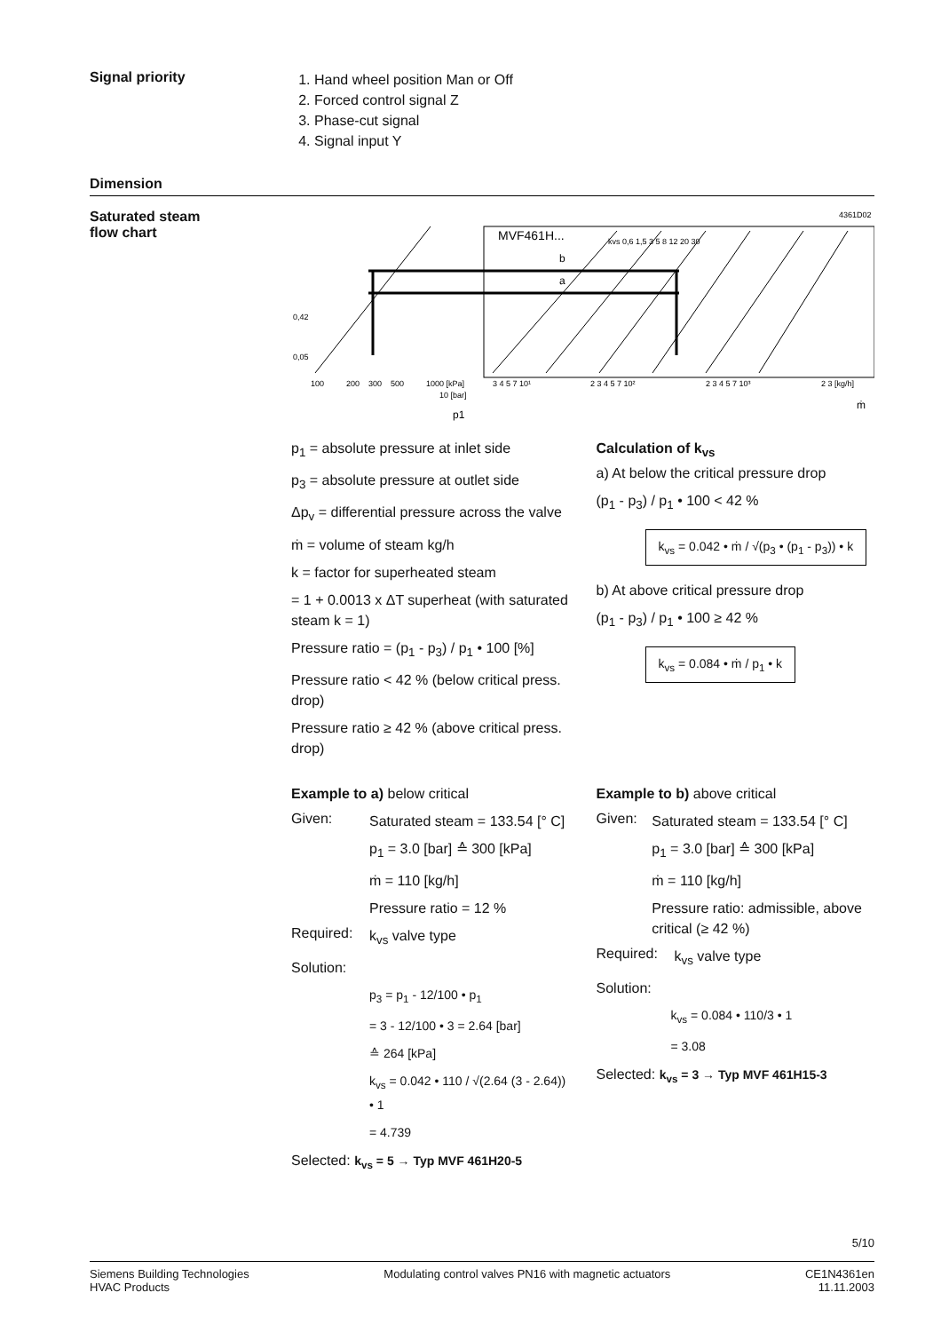Signal priority
1. Hand wheel position Man or Off
2. Forced control signal Z
3. Phase-cut signal
4. Signal input Y
Dimension
Saturated steam
flow chart
4361D02
MVF461H...
b
a
0,42
0,05
100
200
300
500
1000 [kPa]
3 4 5 7 10¹
2 3 4 5 7 10²
2 3 4 5 7 10³
2 3 [kg/h]
10 [bar]
p1
ṁ
kvs 0,6 1,5 3 5 8 12 20 30
p<sub>1</sub> = absolute pressure at inlet side
p<sub>3</sub> = absolute pressure at outlet side
Δp<sub>v</sub> = differential pressure across the valve
ṁ = volume of steam kg/h
k = factor for superheated steam
= 1 + 0.0013 x ΔT superheat (with saturated steam k = 1)
Pressure ratio = (p<sub>1</sub> - p<sub>3</sub>) / p<sub>1</sub> • 100 [%]
Pressure ratio < 42 % (below critical press. drop)
Pressure ratio ≥ 42 % (above critical press. drop)
Calculation of k<sub>vs</sub>
a) At below the critical pressure drop
(p<sub>1</sub> - p<sub>3</sub>) / p<sub>1</sub> • 100 < 42 %
k<sub>vs</sub> = 0.042 • ṁ / √(p<sub>3</sub> • (p<sub>1</sub> - p<sub>3</sub>)) • k
b) At above critical pressure drop
(p<sub>1</sub> - p<sub>3</sub>) / p<sub>1</sub> • 100 ≥ 42 %
k<sub>vs</sub> = 0.084 • ṁ / p<sub>1</sub> • k
Example to a) below critical
Given:
Saturated steam = 133.54 [° C]
p<sub>1</sub> = 3.0 [bar] ≙ 300 [kPa]
ṁ = 110 [kg/h]
Pressure ratio = 12 %
Required:
k<sub>vs</sub> valve type
Solution:
p<sub>3</sub> = p<sub>1</sub> - 12/100 • p<sub>1</sub>
= 3 - 12/100 • 3 = 2.64 [bar]
≙ 264 [kPa]
k<sub>vs</sub> = 0.042 • 110 / √(2.64 (3 - 2.64)) • 1
= 4.739
Selected: k<sub>vs</sub> = 5 → Typ MVF 461H20-5
Example to b) above critical
Given:
Saturated steam = 133.54 [° C]
p<sub>1</sub> = 3.0 [bar] ≙ 300 [kPa]
ṁ = 110 [kg/h]
Pressure ratio: admissible, above critical (≥ 42 %)
Required:
k<sub>vs</sub> valve type
Solution:
k<sub>vs</sub> = 0.084 • 110/3 • 1
= 3.08
Selected: k<sub>vs</sub> = 3 → Typ MVF 461H15-3
5/10
Siemens Building Technologies
HVAC Products
Modulating control valves PN16 with magnetic actuators
CE1N4361en
11.11.2003